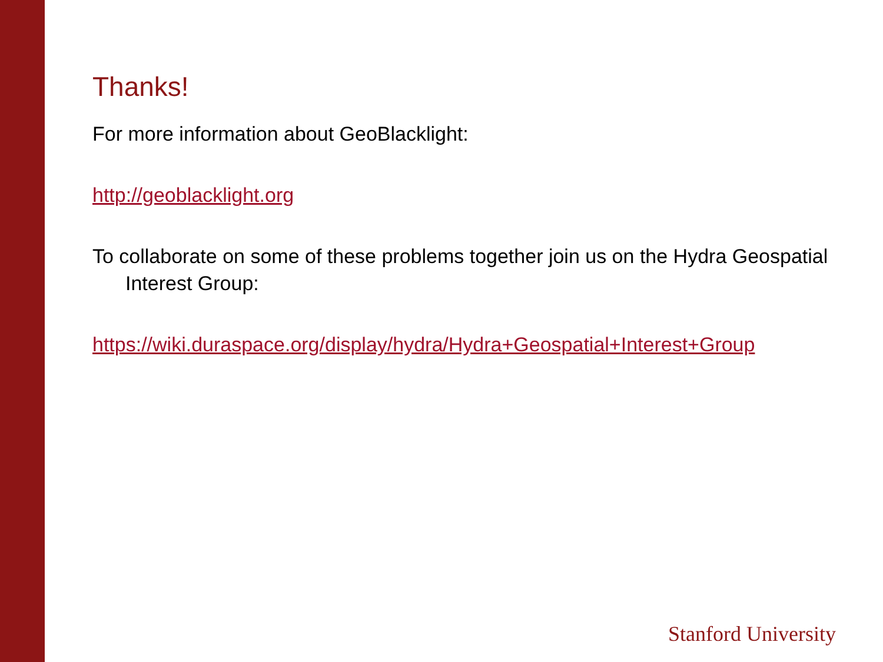Thanks!
For more information about GeoBlacklight:
http://geoblacklight.org
To collaborate on some of these problems together join us on the Hydra Geospatial Interest Group:
https://wiki.duraspace.org/display/hydra/Hydra+Geospatial+Interest+Group
Stanford University